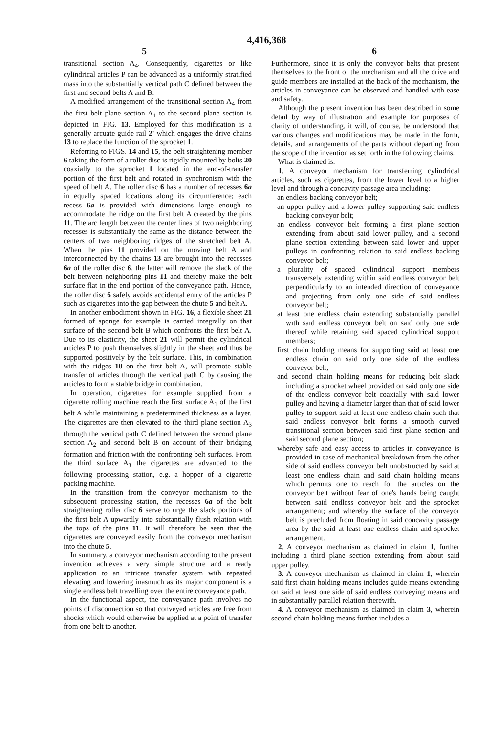4,416,368
5 6
transitional section A<sub>4</sub>. Consequently, cigarettes or like cylindrical articles P can be advanced as a uniformly stratified mass into the substantially vertical path C defined between the first and second belts A and B.
A modified arrangement of the transitional section A<sub>4</sub> from the first belt plane section A<sub>1</sub> to the second plane section is depicted in FIG. 13. Employed for this modification is a generally arcuate guide rail 2' which engages the drive chains 13 to replace the function of the sprocket 1.
Referring to FIGS. 14 and 15, the belt straightening member 6 taking the form of a roller disc is rigidly mounted by bolts 20 coaxially to the sprocket 1 located in the end-of-transfer portion of the first belt and rotated in synchronism with the speed of belt A. The roller disc 6 has a number of recesses 6a in equally spaced locations along its circumference; each recess 6a is provided with dimensions large enough to accommodate the ridge on the first belt A created by the pins 11. The arc length between the center lines of two neighboring recesses is substantially the same as the distance between the centers of two neighboring ridges of the stretched belt A. When the pins 11 provided on the moving belt A and interconnected by the chains 13 are brought into the recesses 6a of the roller disc 6, the latter will remove the slack of the belt between neighboring pins 11 and thereby make the belt surface flat in the end portion of the conveyance path. Hence, the roller disc 6 safely avoids accidental entry of the articles P such as cigarettes into the gap between the chute 5 and belt A.
In another embodiment shown in FIG. 16, a flexible sheet 21 formed of sponge for example is carried integrally on that surface of the second belt B which confronts the first belt A. Due to its elasticity, the sheet 21 will permit the cylindrical articles P to push themselves slightly in the sheet and thus be supported positively by the belt surface. This, in combination with the ridges 10 on the first belt A, will promote stable transfer of articles through the vertical path C by causing the articles to form a stable bridge in combination.
In operation, cigarettes for example supplied from a cigarette rolling machine reach the first surface A<sub>1</sub> of the first belt A while maintaining a predetermined thickness as a layer. The cigarettes are then elevated to the third plane section A<sub>3</sub> through the vertical path C defined between the second plane section A<sub>2</sub> and second belt B on account of their bridging formation and friction with the confronting belt surfaces. From the third surface A<sub>3</sub> the cigarettes are advanced to the following processing station, e.g. a hopper of a cigarette packing machine.
In the transition from the conveyor mechanism to the subsequent processing station, the recesses 6a of the belt straightening roller disc 6 serve to urge the slack portions of the first belt A upwardly into substantially flush relation with the tops of the pins 11. It will therefore be seen that the cigarettes are conveyed easily from the conveyor mechanism into the chute 5.
In summary, a conveyor mechanism according to the present invention achieves a very simple structure and a ready application to an intricate transfer system with repeated elevating and lowering inasmuch as its major component is a single endless belt travelling over the entire conveyance path.
In the functional aspect, the conveyance path involves no points of disconnection so that conveyed articles are free from shocks which would otherwise be applied at a point of transfer from one belt to another.
Furthermore, since it is only the conveyor belts that present themselves to the front of the mechanism and all the drive and guide members are installed at the back of the mechanism, the articles in conveyance can be observed and handled with ease and safety.
Although the present invention has been described in some detail by way of illustration and example for purposes of clarity of understanding, it will, of course, be understood that various changes and modifications may be made in the form, details, and arrangements of the parts without departing from the scope of the invention as set forth in the following claims.
What is claimed is:
1. A conveyor mechanism for transferring cylindrical articles, such as cigarettes, from the lower level to a higher level and through a concavity passage area including:
an endless backing conveyor belt;
an upper pulley and a lower pulley supporting said endless backing conveyor belt;
an endless conveyor belt forming a first plane section extending from about said lower pulley, and a second plane section extending between said lower and upper pulleys in confronting relation to said endless backing conveyor belt;
a plurality of spaced cylindrical support members transversely extending within said endless conveyor belt perpendicularly to an intended direction of conveyance and projecting from only one side of said endless conveyor belt;
at least one endless chain extending substantially parallel with said endless conveyor belt on said only one side thereof while retaining said spaced cylindrical support members;
first chain holding means for supporting said at least one endless chain on said only one side of the endless conveyor belt;
and second chain holding means for reducing belt slack including a sprocket wheel provided on said only one side of the endless conveyor belt coaxially with said lower pulley and having a diameter larger than that of said lower pulley to support said at least one endless chain such that said endless conveyor belt forms a smooth curved transitional section between said first plane section and said second plane section;
whereby safe and easy access to articles in conveyance is provided in case of mechanical breakdown from the other side of said endless conveyor belt unobstructed by said at least one endless chain and said chain holding means which permits one to reach for the articles on the conveyor belt without fear of one's hands being caught between said endless conveyor belt and the sprocket arrangement; and whereby the surface of the conveyor belt is precluded from floating in said concavity passage area by the said at least one endless chain and sprocket arrangement.
2. A conveyor mechanism as claimed in claim 1, further including a third plane section extending from about said upper pulley.
3. A conveyor mechanism as claimed in claim 1, wherein said first chain holding means includes guide means extending on said at least one side of said endless conveying means and in substantially parallel relation therewith.
4. A conveyor mechanism as claimed in claim 3, wherein second chain holding means further includes a